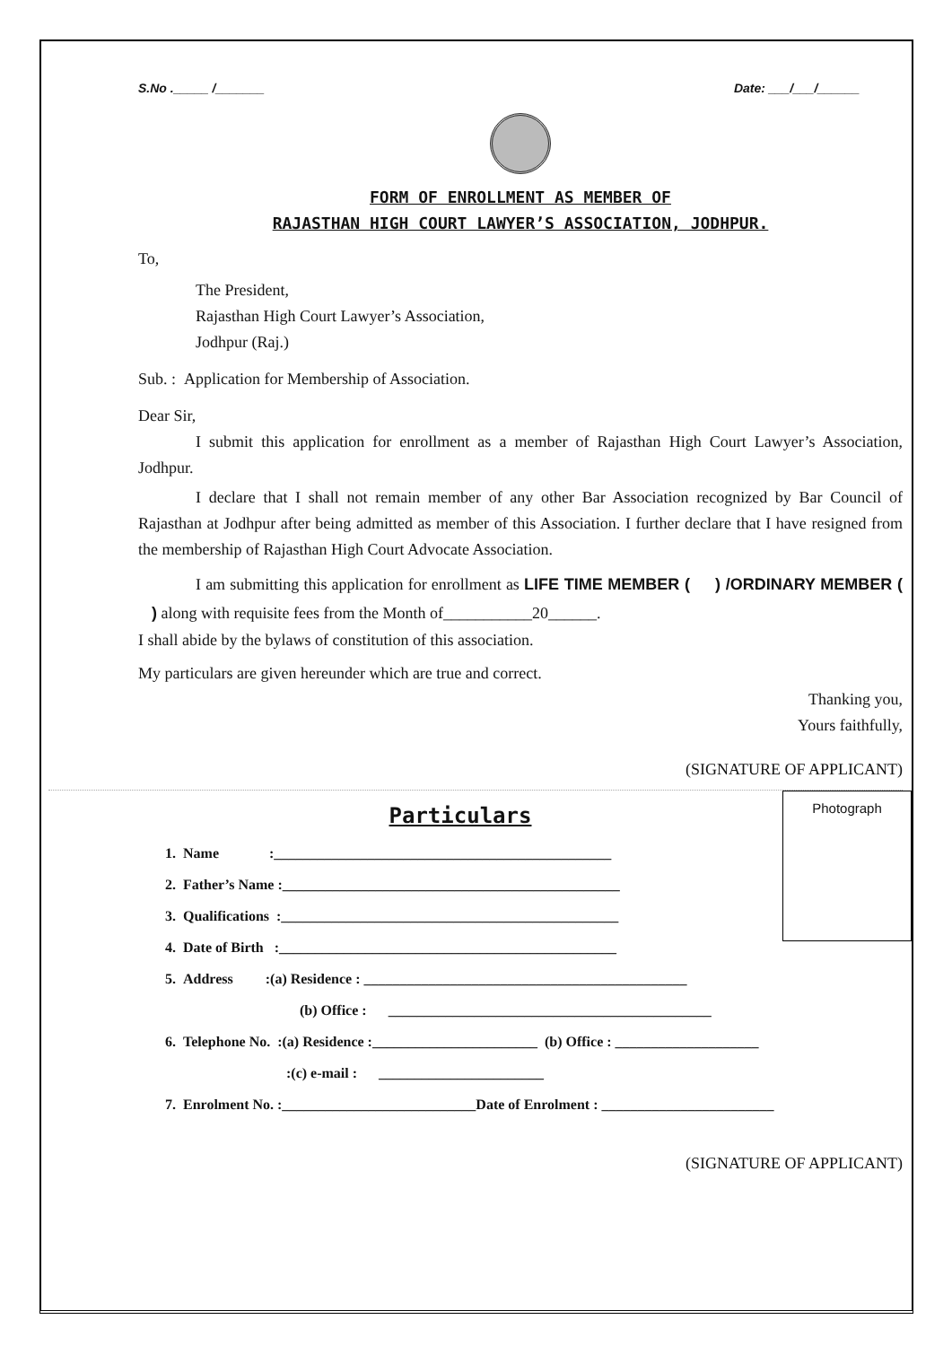S.No ._____ /_______ Date: ___/___/______
FORM OF ENROLLMENT AS MEMBER OF
RAJASTHAN HIGH COURT LAWYER’S ASSOCIATION, JODHPUR.
To,
The President,
Rajasthan High Court Lawyer’s Association,
Jodhpur (Raj.)
Sub. : Application for Membership of Association.
Dear Sir,
I submit this application for enrollment as a member of Rajasthan High Court Lawyer’s Association, Jodhpur.
I declare that I shall not remain member of any other Bar Association recognized by Bar Council of Rajasthan at Jodhpur after being admitted as member of this Association. I further declare that I have resigned from the membership of Rajasthan High Court Advocate Association.
I am submitting this application for enrollment as LIFE TIME MEMBER ( ) /ORDINARY MEMBER ( ) along with requisite fees from the Month of___________20______.
I shall abide by the bylaws of constitution of this association.
My particulars are given hereunder which are true and correct.
Thanking you,
Yours faithfully,
(SIGNATURE OF APPLICANT)
Photograph
Particulars
1. Name :_______________________________________________
2. Father’s Name :_______________________________________________
3. Qualifications :_______________________________________________
4. Date of Birth :_______________________________________________
5. Address :(a) Residence : _____________________________________________
(b) Office : _____________________________________________
6. Telephone No. :(a) Residence :_______________________ (b) Office : ____________________
:(c) e-mail : _______________________
7. Enrolment No. :___________________________Date of Enrolment : ________________________
(SIGNATURE OF APPLICANT)